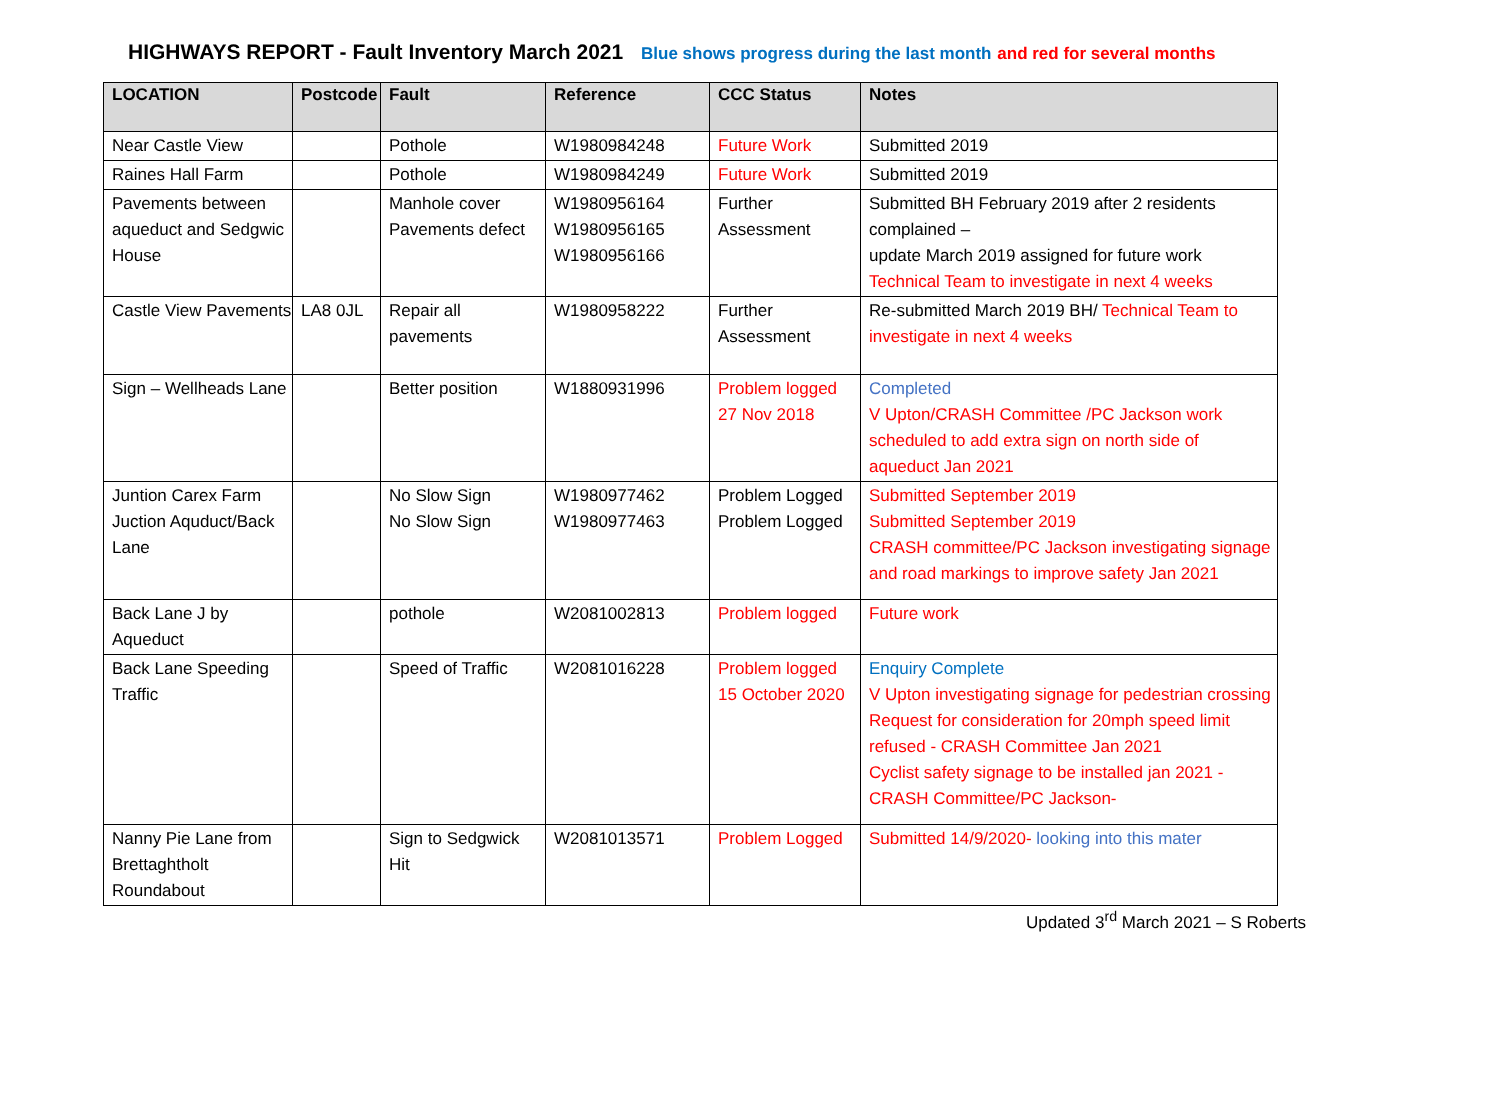HIGHWAYS REPORT - Fault Inventory March 2021 Blue shows progress during the last month and red for several months
| LOCATION | Postcode | Fault | Reference | CCC Status | Notes |
| --- | --- | --- | --- | --- | --- |
| Near Castle View | | Pothole | W1980984248 | Future Work | Submitted 2019 |
| Raines Hall Farm | | Pothole | W1980984249 | Future Work | Submitted 2019 |
| Pavements between aqueduct and Sedgwic House | | Manhole cover Pavements defect | W1980956164 W1980956165 W1980956166 | Further Assessment | Submitted BH February 2019 after 2 residents complained – update March 2019 assigned for future work Technical Team to investigate in next 4 weeks |
| Castle View Pavements | LA8 0JL | Repair all pavements | W1980958222 | Further Assessment | Re-submitted March 2019 BH/ Technical Team to investigate in next 4 weeks |
| Sign – Wellheads Lane | | Better position | W1880931996 | Problem logged 27 Nov 2018 | Completed V Upton/CRASH Committee /PC Jackson work scheduled to add extra sign on north side of aqueduct Jan 2021 |
| Juntion Carex Farm Juction Aquduct/Back Lane | | No Slow Sign No Slow Sign | W1980977462 W1980977463 | Problem Logged Problem Logged | Submitted September 2019 Submitted September 2019 CRASH committee/PC Jackson investigating signage and road markings to improve safety Jan 2021 |
| Back Lane J by Aqueduct | | pothole | W2081002813 | Problem logged | Future work |
| Back Lane Speeding Traffic | | Speed of Traffic | W2081016228 | Problem logged 15 October 2020 | Enquiry Complete V Upton investigating signage for pedestrian crossing Request for consideration for 20mph speed limit refused - CRASH Committee Jan 2021 Cyclist safety signage to be installed jan 2021 - CRASH Committee/PC Jackson- |
| Nanny Pie Lane from Brettaghtholt Roundabout | | Sign to Sedgwick Hit | W2081013571 | Problem Logged | Submitted 14/9/2020- looking into this mater |
Updated 3<sup>rd</sup> March 2021 – S Roberts